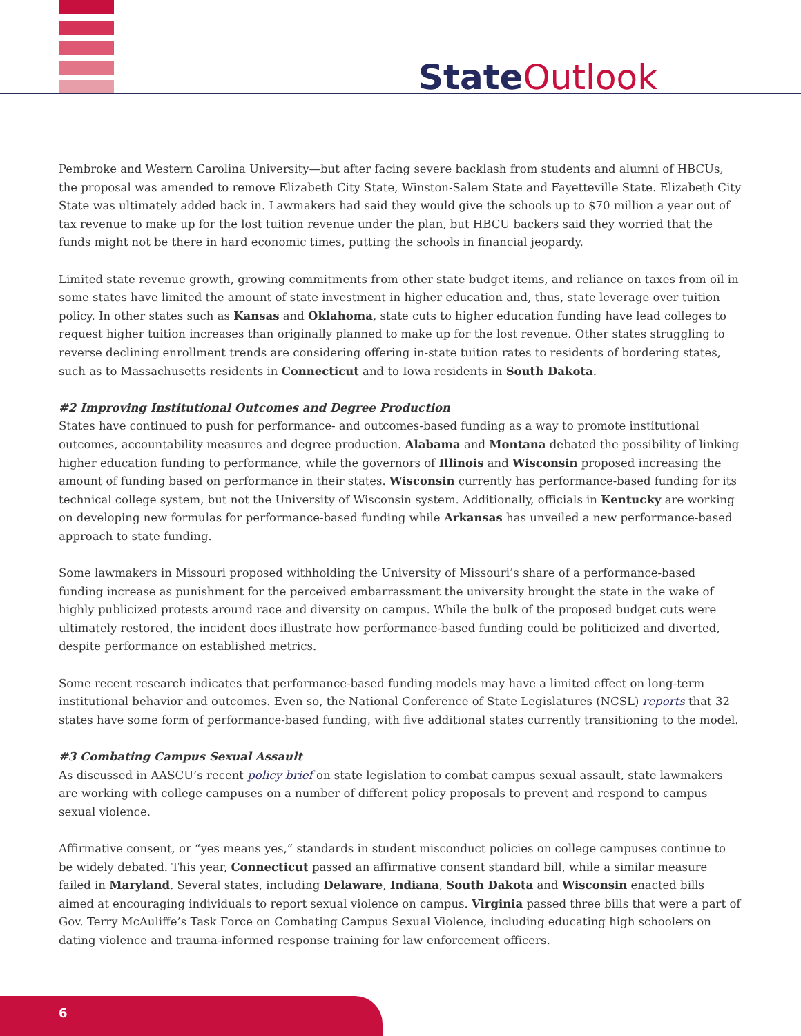State Outlook
Pembroke and Western Carolina University—but after facing severe backlash from students and alumni of HBCUs, the proposal was amended to remove Elizabeth City State, Winston-Salem State and Fayetteville State. Elizabeth City State was ultimately added back in. Lawmakers had said they would give the schools up to $70 million a year out of tax revenue to make up for the lost tuition revenue under the plan, but HBCU backers said they worried that the funds might not be there in hard economic times, putting the schools in financial jeopardy.
Limited state revenue growth, growing commitments from other state budget items, and reliance on taxes from oil in some states have limited the amount of state investment in higher education and, thus, state leverage over tuition policy. In other states such as Kansas and Oklahoma, state cuts to higher education funding have lead colleges to request higher tuition increases than originally planned to make up for the lost revenue. Other states struggling to reverse declining enrollment trends are considering offering in-state tuition rates to residents of bordering states, such as to Massachusetts residents in Connecticut and to Iowa residents in South Dakota.
#2 Improving Institutional Outcomes and Degree Production
States have continued to push for performance- and outcomes-based funding as a way to promote institutional outcomes, accountability measures and degree production. Alabama and Montana debated the possibility of linking higher education funding to performance, while the governors of Illinois and Wisconsin proposed increasing the amount of funding based on performance in their states. Wisconsin currently has performance-based funding for its technical college system, but not the University of Wisconsin system. Additionally, officials in Kentucky are working on developing new formulas for performance-based funding while Arkansas has unveiled a new performance-based approach to state funding.
Some lawmakers in Missouri proposed withholding the University of Missouri’s share of a performance-based funding increase as punishment for the perceived embarrassment the university brought the state in the wake of highly publicized protests around race and diversity on campus. While the bulk of the proposed budget cuts were ultimately restored, the incident does illustrate how performance-based funding could be politicized and diverted, despite performance on established metrics.
Some recent research indicates that performance-based funding models may have a limited effect on long-term institutional behavior and outcomes. Even so, the National Conference of State Legislatures (NCSL) reports that 32 states have some form of performance-based funding, with five additional states currently transitioning to the model.
#3 Combating Campus Sexual Assault
As discussed in AASCU’s recent policy brief on state legislation to combat campus sexual assault, state lawmakers are working with college campuses on a number of different policy proposals to prevent and respond to campus sexual violence.
Affirmative consent, or “yes means yes,” standards in student misconduct policies on college campuses continue to be widely debated. This year, Connecticut passed an affirmative consent standard bill, while a similar measure failed in Maryland. Several states, including Delaware, Indiana, South Dakota and Wisconsin enacted bills aimed at encouraging individuals to report sexual violence on campus. Virginia passed three bills that were a part of Gov. Terry McAuliffe’s Task Force on Combating Campus Sexual Violence, including educating high schoolers on dating violence and trauma-informed response training for law enforcement officers.
6